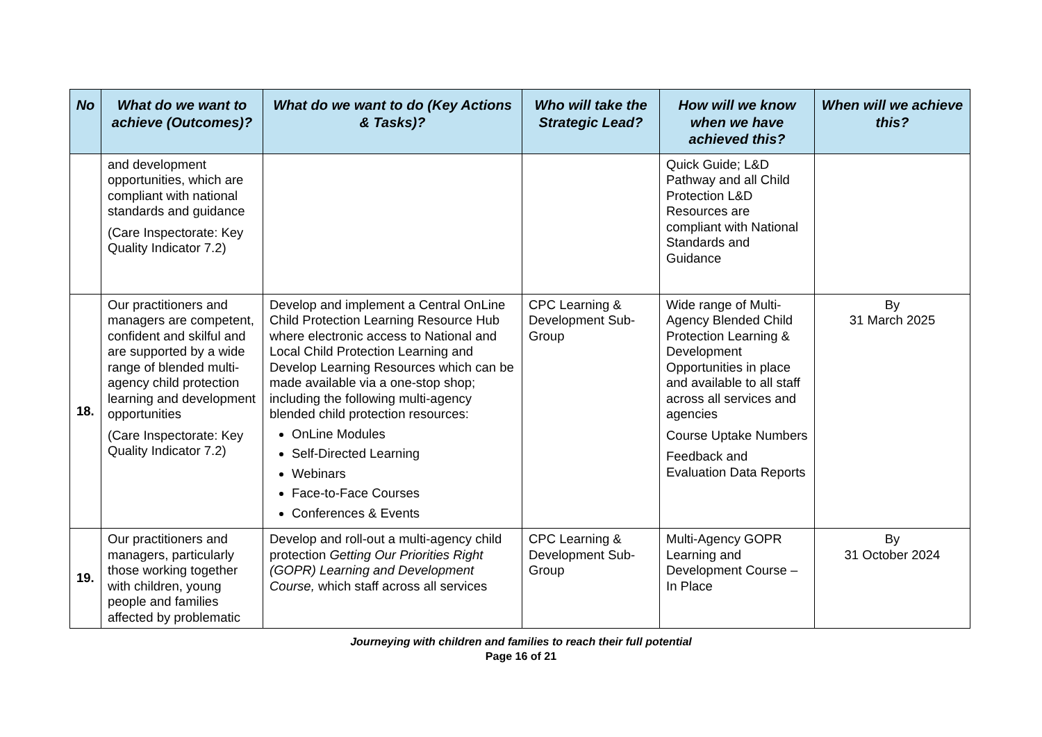| No | What do we want to achieve (Outcomes)? | What do we want to do (Key Actions & Tasks)? | Who will take the Strategic Lead? | How will we know when we have achieved this? | When will we achieve this? |
| --- | --- | --- | --- | --- | --- |
| | and development opportunities, which are compliant with national standards and guidance (Care Inspectorate: Key Quality Indicator 7.2) | | | Quick Guide; L&D Pathway and all Child Protection L&D Resources are compliant with National Standards and Guidance | |
| 18. | Our practitioners and managers are competent, confident and skilful and are supported by a wide range of blended multi-agency child protection learning and development opportunities (Care Inspectorate: Key Quality Indicator 7.2) | Develop and implement a Central OnLine Child Protection Learning Resource Hub where electronic access to National and Local Child Protection Learning and Develop Learning Resources which can be made available via a one-stop shop; including the following multi-agency blended child protection resources: OnLine Modules Self-Directed Learning Webinars Face-to-Face Courses Conferences & Events | CPC Learning & Development Sub-Group | Wide range of Multi-Agency Blended Child Protection Learning & Development Opportunities in place and available to all staff across all services and agencies Course Uptake Numbers Feedback and Evaluation Data Reports | By 31 March 2025 |
| 19. | Our practitioners and managers, particularly those working together with children, young people and families affected by problematic | Develop and roll-out a multi-agency child protection Getting Our Priorities Right (GOPR) Learning and Development Course, which staff across all services | CPC Learning & Development Sub-Group | Multi-Agency GOPR Learning and Development Course – In Place | By 31 October 2024 |
Journeying with children and families to reach their full potential
Page 16 of 21